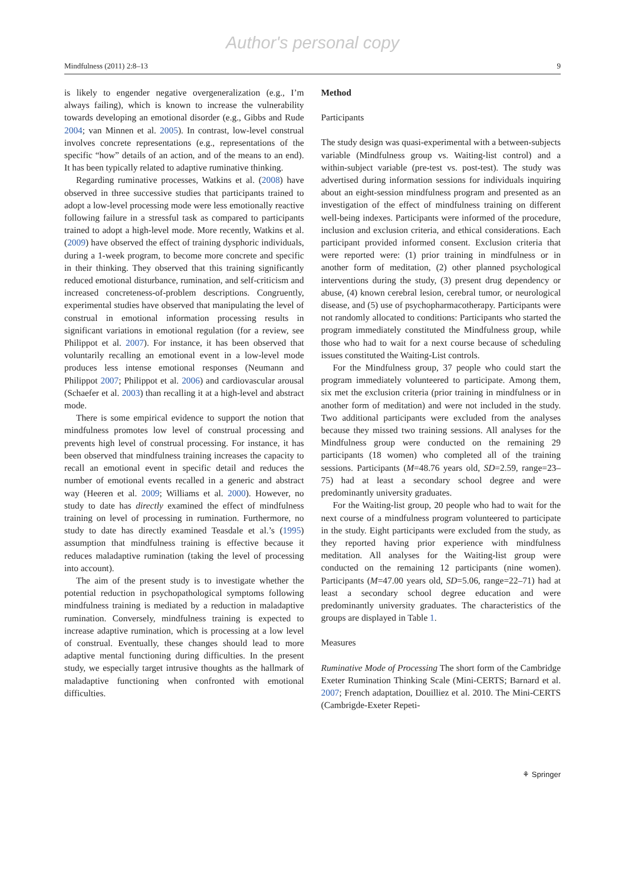Author's personal copy
Mindfulness (2011) 2:8–13 9
is likely to engender negative overgeneralization (e.g., I’m always failing), which is known to increase the vulnerability towards developing an emotional disorder (e.g., Gibbs and Rude 2004; van Minnen et al. 2005). In contrast, low-level construal involves concrete representations (e.g., representations of the specific “how” details of an action, and of the means to an end). It has been typically related to adaptive ruminative thinking.
Regarding ruminative processes, Watkins et al. (2008) have observed in three successive studies that participants trained to adopt a low-level processing mode were less emotionally reactive following failure in a stressful task as compared to participants trained to adopt a high-level mode. More recently, Watkins et al. (2009) have observed the effect of training dysphoric individuals, during a 1-week program, to become more concrete and specific in their thinking. They observed that this training significantly reduced emotional disturbance, rumination, and self-criticism and increased concreteness-of-problem descriptions. Congruently, experimental studies have observed that manipulating the level of construal in emotional information processing results in significant variations in emotional regulation (for a review, see Philippot et al. 2007). For instance, it has been observed that voluntarily recalling an emotional event in a low-level mode produces less intense emotional responses (Neumann and Philippot 2007; Philippot et al. 2006) and cardiovascular arousal (Schaefer et al. 2003) than recalling it at a high-level and abstract mode.
There is some empirical evidence to support the notion that mindfulness promotes low level of construal processing and prevents high level of construal processing. For instance, it has been observed that mindfulness training increases the capacity to recall an emotional event in specific detail and reduces the number of emotional events recalled in a generic and abstract way (Heeren et al. 2009; Williams et al. 2000). However, no study to date has directly examined the effect of mindfulness training on level of processing in rumination. Furthermore, no study to date has directly examined Teasdale et al.’s (1995) assumption that mindfulness training is effective because it reduces maladaptive rumination (taking the level of processing into account).
The aim of the present study is to investigate whether the potential reduction in psychopathological symptoms following mindfulness training is mediated by a reduction in maladaptive rumination. Conversely, mindfulness training is expected to increase adaptive rumination, which is processing at a low level of construal. Eventually, these changes should lead to more adaptive mental functioning during difficulties. In the present study, we especially target intrusive thoughts as the hallmark of maladaptive functioning when confronted with emotional difficulties.
Method
Participants
The study design was quasi-experimental with a between-subjects variable (Mindfulness group vs. Waiting-list control) and a within-subject variable (pre-test vs. post-test). The study was advertised during information sessions for individuals inquiring about an eight-session mindfulness program and presented as an investigation of the effect of mindfulness training on different well-being indexes. Participants were informed of the procedure, inclusion and exclusion criteria, and ethical considerations. Each participant provided informed consent. Exclusion criteria that were reported were: (1) prior training in mindfulness or in another form of meditation, (2) other planned psychological interventions during the study, (3) present drug dependency or abuse, (4) known cerebral lesion, cerebral tumor, or neurological disease, and (5) use of psychopharmacotherapy. Participants were not randomly allocated to conditions: Participants who started the program immediately constituted the Mindfulness group, while those who had to wait for a next course because of scheduling issues constituted the Waiting-List controls.
For the Mindfulness group, 37 people who could start the program immediately volunteered to participate. Among them, six met the exclusion criteria (prior training in mindfulness or in another form of meditation) and were not included in the study. Two additional participants were excluded from the analyses because they missed two training sessions. All analyses for the Mindfulness group were conducted on the remaining 29 participants (18 women) who completed all of the training sessions. Participants (M=48.76 years old, SD=2.59, range=23–75) had at least a secondary school degree and were predominantly university graduates.
For the Waiting-list group, 20 people who had to wait for the next course of a mindfulness program volunteered to participate in the study. Eight participants were excluded from the study, as they reported having prior experience with mindfulness meditation. All analyses for the Waiting-list group were conducted on the remaining 12 participants (nine women). Participants (M=47.00 years old, SD=5.06, range=22–71) had at least a secondary school degree education and were predominantly university graduates. The characteristics of the groups are displayed in Table 1.
Measures
Ruminative Mode of Processing The short form of the Cambridge Exeter Rumination Thinking Scale (Mini-CERTS; Barnard et al. 2007; French adaptation, Douilliez et al. 2010. The Mini-CERTS (Cambrigde-Exeter Repeti-
⚘ Springer